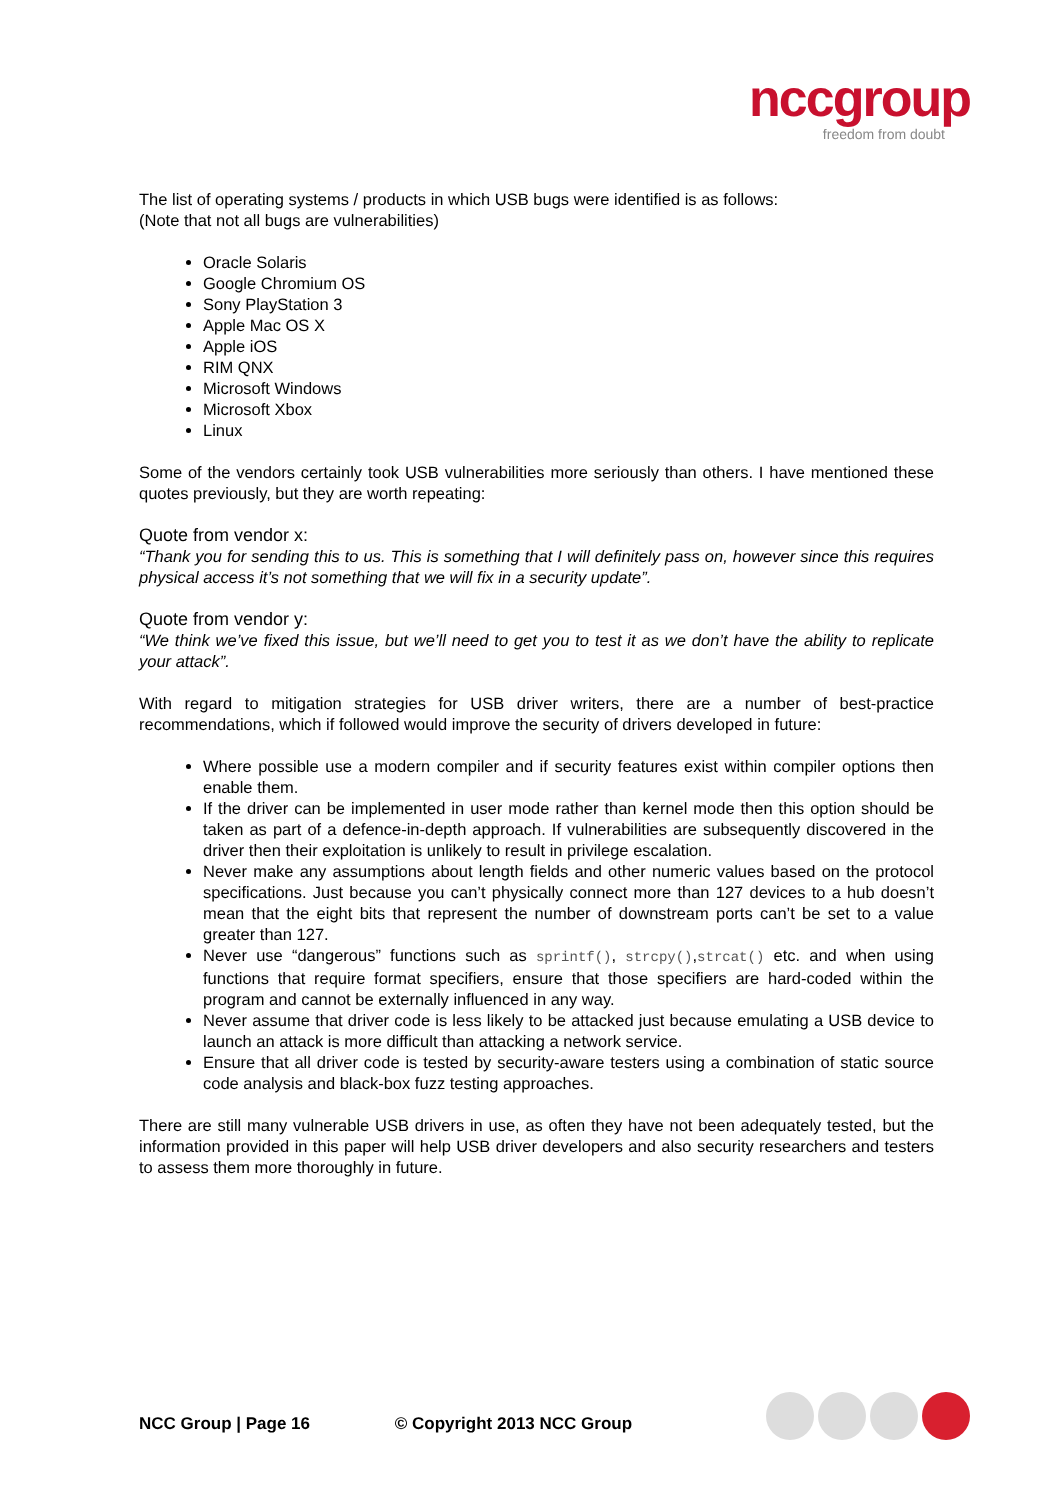nccgroup
freedom from doubt
The list of operating systems / products in which USB bugs were identified is as follows:
(Note that not all bugs are vulnerabilities)
Oracle Solaris
Google Chromium OS
Sony PlayStation 3
Apple Mac OS X
Apple iOS
RIM QNX
Microsoft Windows
Microsoft Xbox
Linux
Some of the vendors certainly took USB vulnerabilities more seriously than others. I have mentioned these quotes previously, but they are worth repeating:
Quote from vendor x:
“Thank you for sending this to us. This is something that I will definitely pass on, however since this requires physical access it’s not something that we will fix in a security update”.
Quote from vendor y:
“We think we’ve fixed this issue, but we’ll need to get you to test it as we don’t have the ability to replicate your attack”.
With regard to mitigation strategies for USB driver writers, there are a number of best-practice recommendations, which if followed would improve the security of drivers developed in future:
Where possible use a modern compiler and if security features exist within compiler options then enable them.
If the driver can be implemented in user mode rather than kernel mode then this option should be taken as part of a defence-in-depth approach. If vulnerabilities are subsequently discovered in the driver then their exploitation is unlikely to result in privilege escalation.
Never make any assumptions about length fields and other numeric values based on the protocol specifications. Just because you can’t physically connect more than 127 devices to a hub doesn’t mean that the eight bits that represent the number of downstream ports can’t be set to a value greater than 127.
Never use “dangerous” functions such as sprintf(), strcpy(),strcat() etc. and when using functions that require format specifiers, ensure that those specifiers are hard-coded within the program and cannot be externally influenced in any way.
Never assume that driver code is less likely to be attacked just because emulating a USB device to launch an attack is more difficult than attacking a network service.
Ensure that all driver code is tested by security-aware testers using a combination of static source code analysis and black-box fuzz testing approaches.
There are still many vulnerable USB drivers in use, as often they have not been adequately tested, but the information provided in this paper will help USB driver developers and also security researchers and testers to assess them more thoroughly in future.
NCC Group | Page 16 © Copyright 2013 NCC Group